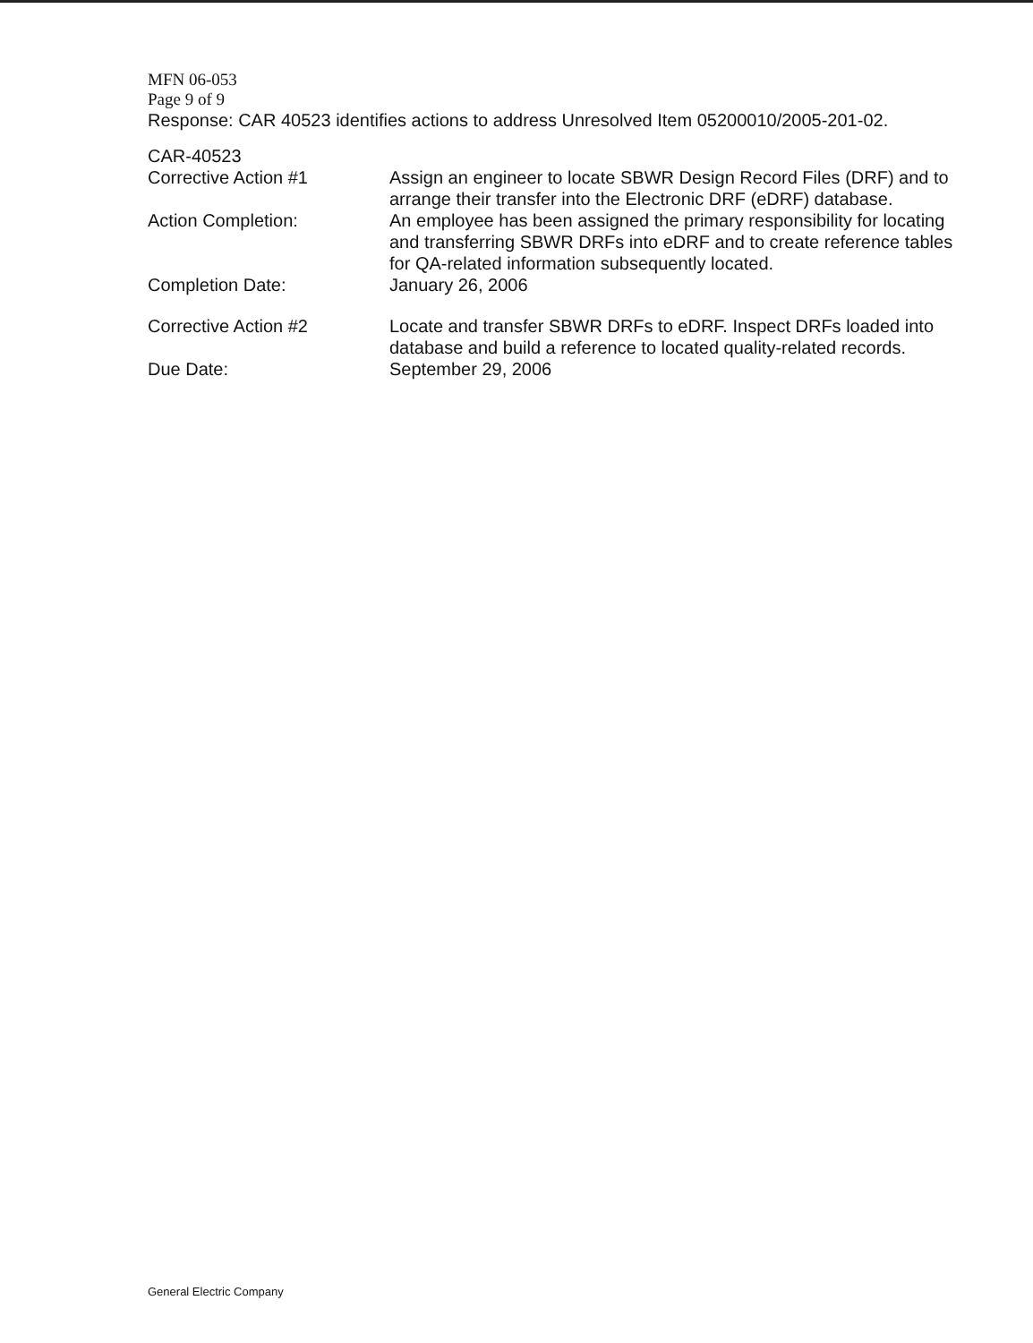MFN 06-053
Page 9 of 9
Response: CAR 40523 identifies actions to address Unresolved Item 05200010/2005-201-02.
| CAR-40523 | |
| Corrective Action #1 | Assign an engineer to locate SBWR Design Record Files (DRF) and to arrange their transfer into the Electronic DRF (eDRF) database. |
| Action Completion: | An employee has been assigned the primary responsibility for locating and transferring SBWR DRFs into eDRF and to create reference tables for QA-related information subsequently located. |
| Completion Date: | January 26, 2006 |
| Corrective Action #2 | Locate and transfer SBWR DRFs to eDRF. Inspect DRFs loaded into database and build a reference to located quality-related records. |
| Due Date: | September 29, 2006 |
General Electric Company